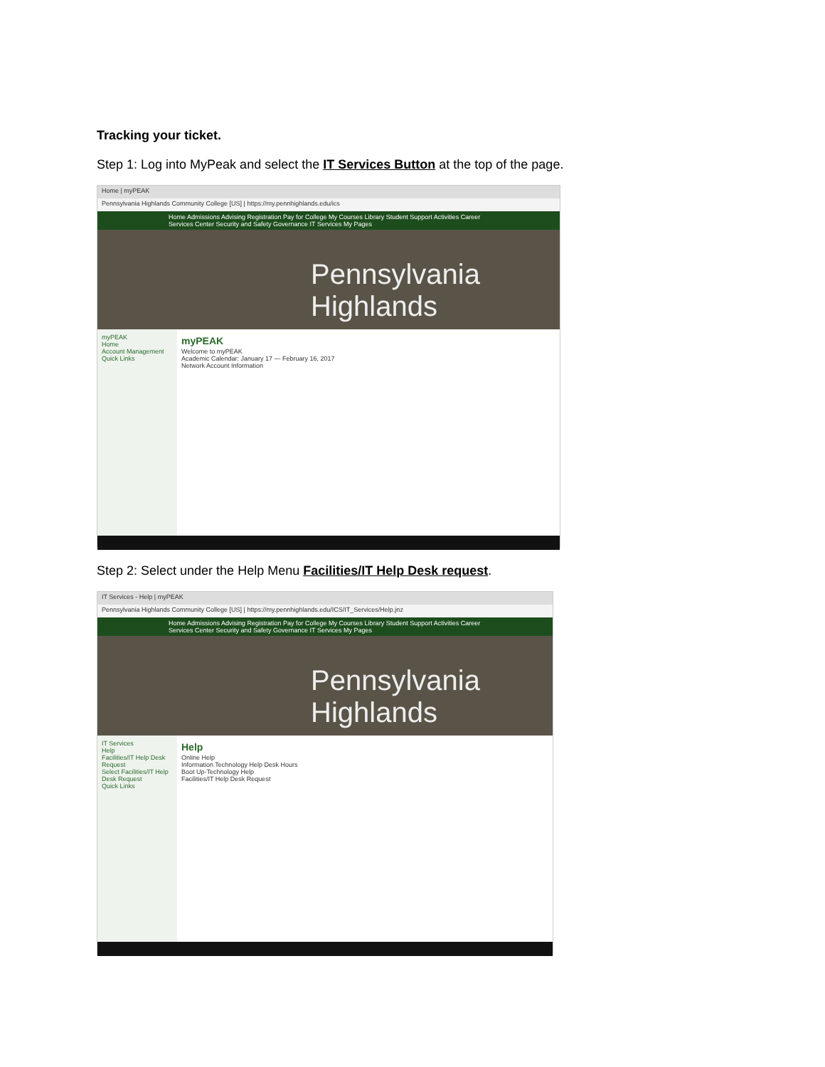Tracking your ticket.
Step 1: Log into MyPeak and select the IT Services Button at the top of the page.
Home | myPEAK
Pennsylvania Highlands Community College [US] | https://my.pennhighlands.edu/ics
Home Admissions Advising Registration Pay for College My Courses Library Student Support Activities Career Services Center Security and Safety Governance IT Services My Pages
Pennsylvania Highlands
myPEAK
Home
Account Management
Quick Links
myPEAK
Welcome to myPEAK
Academic Calendar: January 17 — February 16, 2017
Network Account Information
Step 2: Select under the Help Menu Facilities/IT Help Desk request.
IT Services - Help | myPEAK
Pennsylvania Highlands Community College [US] | https://my.pennhighlands.edu/ICS/IT_Services/Help.jnz
Home Admissions Advising Registration Pay for College My Courses Library Student Support Activities Career Services Center Security and Safety Governance IT Services My Pages
Pennsylvania Highlands
IT Services
Help
Facilities/IT Help Desk Request
Select Facilities/IT Help Desk Request
Quick Links
Help
Online Help
Information Technology Help Desk Hours
Boot Up-Technology Help
Facilities/IT Help Desk Request